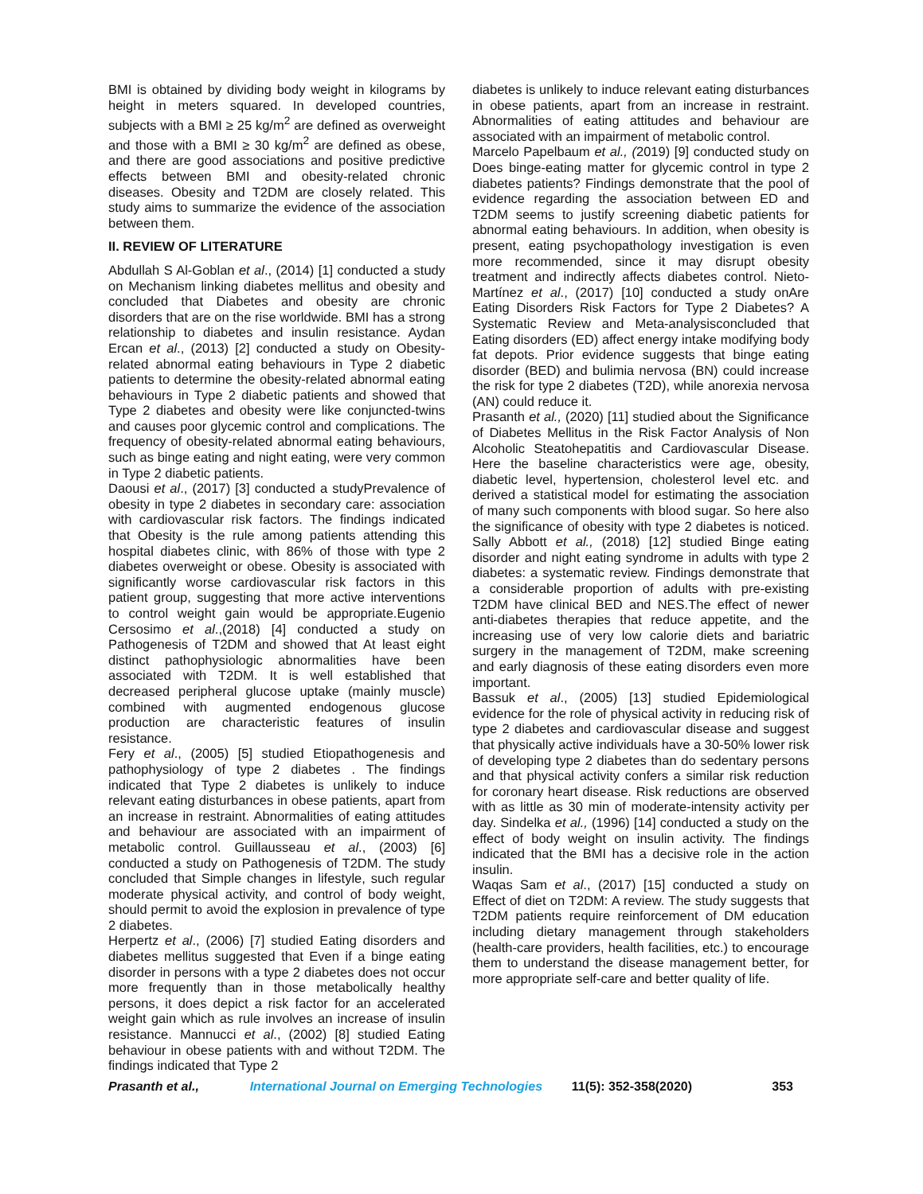BMI is obtained by dividing body weight in kilograms by height in meters squared. In developed countries, subjects with a BMI ≥ 25 kg/m<sup>2</sup> are defined as overweight and those with a BMI ≥ 30 kg/m<sup>2</sup> are defined as obese, and there are good associations and positive predictive effects between BMI and obesity-related chronic diseases. Obesity and T2DM are closely related. This study aims to summarize the evidence of the association between them.
II. REVIEW OF LITERATURE
Abdullah S Al-Goblan et al., (2014) [1] conducted a study on Mechanism linking diabetes mellitus and obesity and concluded that Diabetes and obesity are chronic disorders that are on the rise worldwide. BMI has a strong relationship to diabetes and insulin resistance. Aydan Ercan et al., (2013) [2] conducted a study on Obesity-related abnormal eating behaviours in Type 2 diabetic patients to determine the obesity-related abnormal eating behaviours in Type 2 diabetic patients and showed that Type 2 diabetes and obesity were like conjuncted-twins and causes poor glycemic control and complications. The frequency of obesity-related abnormal eating behaviours, such as binge eating and night eating, were very common in Type 2 diabetic patients.
Daousi et al., (2017) [3] conducted a studyPrevalence of obesity in type 2 diabetes in secondary care: association with cardiovascular risk factors. The findings indicated that Obesity is the rule among patients attending this hospital diabetes clinic, with 86% of those with type 2 diabetes overweight or obese. Obesity is associated with significantly worse cardiovascular risk factors in this patient group, suggesting that more active interventions to control weight gain would be appropriate.Eugenio Cersosimo et al.,(2018) [4] conducted a study on Pathogenesis of T2DM and showed that At least eight distinct pathophysiologic abnormalities have been associated with T2DM. It is well established that decreased peripheral glucose uptake (mainly muscle) combined with augmented endogenous glucose production are characteristic features of insulin resistance.
Fery et al., (2005) [5] studied Etiopathogenesis and pathophysiology of type 2 diabetes . The findings indicated that Type 2 diabetes is unlikely to induce relevant eating disturbances in obese patients, apart from an increase in restraint. Abnormalities of eating attitudes and behaviour are associated with an impairment of metabolic control. Guillausseau et al., (2003) [6] conducted a study on Pathogenesis of T2DM. The study concluded that Simple changes in lifestyle, such regular moderate physical activity, and control of body weight, should permit to avoid the explosion in prevalence of type 2 diabetes.
Herpertz et al., (2006) [7] studied Eating disorders and diabetes mellitus suggested that Even if a binge eating disorder in persons with a type 2 diabetes does not occur more frequently than in those metabolically healthy persons, it does depict a risk factor for an accelerated weight gain which as rule involves an increase of insulin resistance. Mannucci et al., (2002) [8] studied Eating behaviour in obese patients with and without T2DM. The findings indicated that Type 2
diabetes is unlikely to induce relevant eating disturbances in obese patients, apart from an increase in restraint. Abnormalities of eating attitudes and behaviour are associated with an impairment of metabolic control.
Marcelo Papelbaum et al., (2019) [9] conducted study on Does binge-eating matter for glycemic control in type 2 diabetes patients? Findings demonstrate that the pool of evidence regarding the association between ED and T2DM seems to justify screening diabetic patients for abnormal eating behaviours. In addition, when obesity is present, eating psychopathology investigation is even more recommended, since it may disrupt obesity treatment and indirectly affects diabetes control. Nieto-Martínez et al., (2017) [10] conducted a study onAre Eating Disorders Risk Factors for Type 2 Diabetes? A Systematic Review and Meta-analysisconcluded that Eating disorders (ED) affect energy intake modifying body fat depots. Prior evidence suggests that binge eating disorder (BED) and bulimia nervosa (BN) could increase the risk for type 2 diabetes (T2D), while anorexia nervosa (AN) could reduce it.
Prasanth et al., (2020) [11] studied about the Significance of Diabetes Mellitus in the Risk Factor Analysis of Non Alcoholic Steatohepatitis and Cardiovascular Disease. Here the baseline characteristics were age, obesity, diabetic level, hypertension, cholesterol level etc. and derived a statistical model for estimating the association of many such components with blood sugar. So here also the significance of obesity with type 2 diabetes is noticed. Sally Abbott et al., (2018) [12] studied Binge eating disorder and night eating syndrome in adults with type 2 diabetes: a systematic review. Findings demonstrate that a considerable proportion of adults with pre-existing T2DM have clinical BED and NES.The effect of newer anti-diabetes therapies that reduce appetite, and the increasing use of very low calorie diets and bariatric surgery in the management of T2DM, make screening and early diagnosis of these eating disorders even more important.
Bassuk et al., (2005) [13] studied Epidemiological evidence for the role of physical activity in reducing risk of type 2 diabetes and cardiovascular disease and suggest that physically active individuals have a 30-50% lower risk of developing type 2 diabetes than do sedentary persons and that physical activity confers a similar risk reduction for coronary heart disease. Risk reductions are observed with as little as 30 min of moderate-intensity activity per day. Sindelka et al., (1996) [14] conducted a study on the effect of body weight on insulin activity. The findings indicated that the BMI has a decisive role in the action insulin.
Waqas Sam et al., (2017) [15] conducted a study on Effect of diet on T2DM: A review. The study suggests that T2DM patients require reinforcement of DM education including dietary management through stakeholders (health-care providers, health facilities, etc.) to encourage them to understand the disease management better, for more appropriate self-care and better quality of life.
Prasanth et al., International Journal on Emerging Technologies 11(5): 352-358(2020) 353